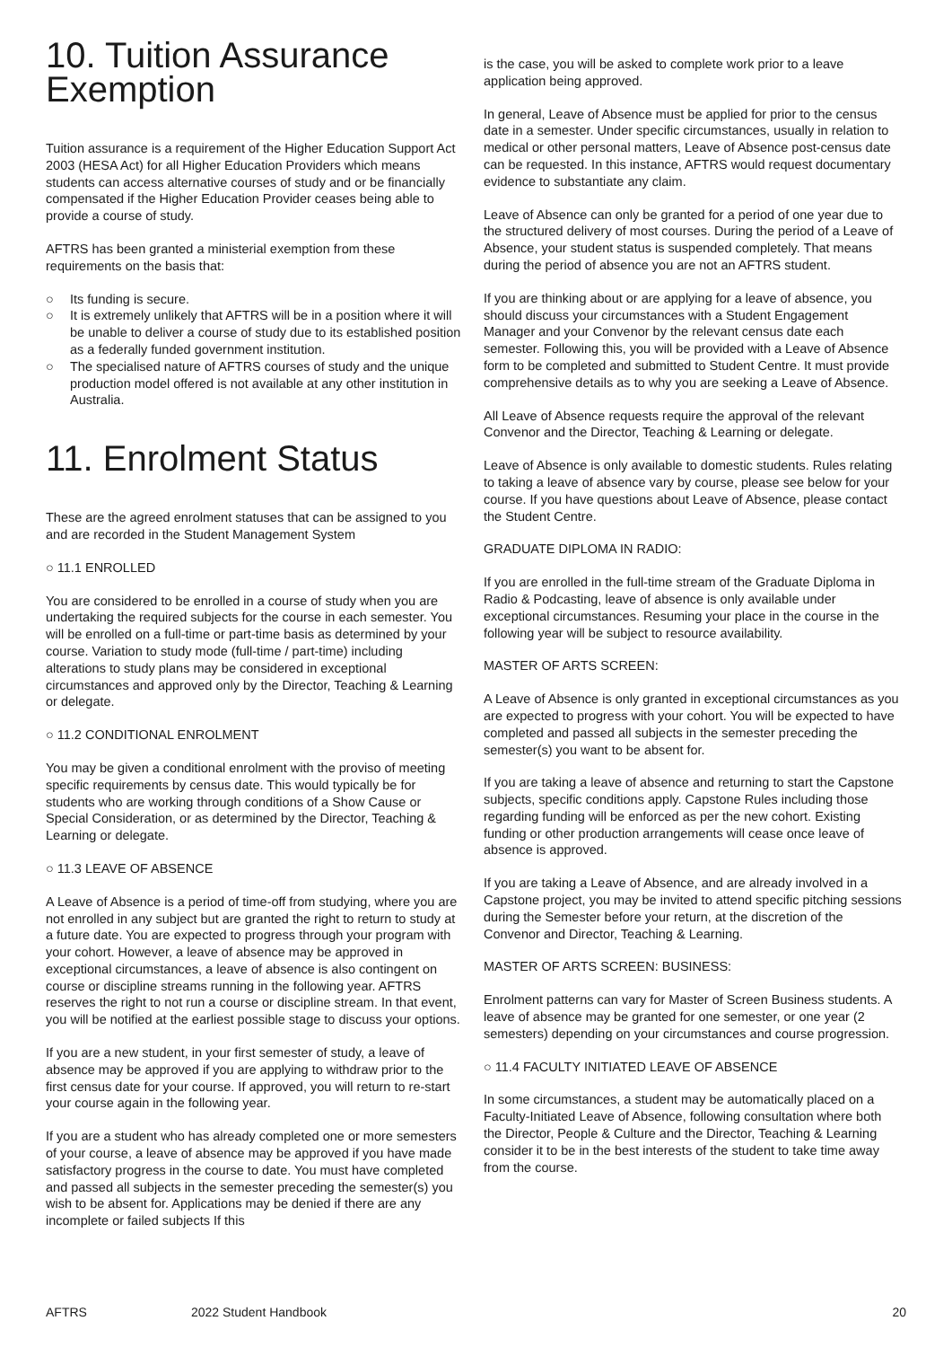10. Tuition Assurance Exemption
Tuition assurance is a requirement of the Higher Education Support Act 2003 (HESA Act) for all Higher Education Providers which means students can access alternative courses of study and or be financially compensated if the Higher Education Provider ceases being able to provide a course of study.
AFTRS has been granted a ministerial exemption from these requirements on the basis that:
○ Its funding is secure.
○ It is extremely unlikely that AFTRS will be in a position where it will be unable to deliver a course of study due to its established position as a federally funded government institution.
○ The specialised nature of AFTRS courses of study and the unique production model offered is not available at any other institution in Australia.
11. Enrolment Status
These are the agreed enrolment statuses that can be assigned to you and are recorded in the Student Management System
○ 11.1 ENROLLED
You are considered to be enrolled in a course of study when you are undertaking the required subjects for the course in each semester. You will be enrolled on a full-time or part-time basis as determined by your course. Variation to study mode (full-time / part-time) including alterations to study plans may be considered in exceptional circumstances and approved only by the Director, Teaching & Learning or delegate.
○ 11.2 CONDITIONAL ENROLMENT
You may be given a conditional enrolment with the proviso of meeting specific requirements by census date. This would typically be for students who are working through conditions of a Show Cause or Special Consideration, or as determined by the Director, Teaching & Learning or delegate.
○ 11.3 LEAVE OF ABSENCE
A Leave of Absence is a period of time-off from studying, where you are not enrolled in any subject but are granted the right to return to study at a future date. You are expected to progress through your program with your cohort. However, a leave of absence may be approved in exceptional circumstances, a leave of absence is also contingent on course or discipline streams running in the following year. AFTRS reserves the right to not run a course or discipline stream. In that event, you will be notified at the earliest possible stage to discuss your options.
If you are a new student, in your first semester of study, a leave of absence may be approved if you are applying to withdraw prior to the first census date for your course. If approved, you will return to re-start your course again in the following year.
If you are a student who has already completed one or more semesters of your course, a leave of absence may be approved if you have made satisfactory progress in the course to date. You must have completed and passed all subjects in the semester preceding the semester(s) you wish to be absent for. Applications may be denied if there are any incomplete or failed subjects If this
is the case, you will be asked to complete work prior to a leave application being approved.
In general, Leave of Absence must be applied for prior to the census date in a semester. Under specific circumstances, usually in relation to medical or other personal matters, Leave of Absence post-census date can be requested. In this instance, AFTRS would request documentary evidence to substantiate any claim.
Leave of Absence can only be granted for a period of one year due to the structured delivery of most courses. During the period of a Leave of Absence, your student status is suspended completely. That means during the period of absence you are not an AFTRS student.
If you are thinking about or are applying for a leave of absence, you should discuss your circumstances with a Student Engagement Manager and your Convenor by the relevant census date each semester. Following this, you will be provided with a Leave of Absence form to be completed and submitted to Student Centre. It must provide comprehensive details as to why you are seeking a Leave of Absence.
All Leave of Absence requests require the approval of the relevant Convenor and the Director, Teaching & Learning or delegate.
Leave of Absence is only available to domestic students. Rules relating to taking a leave of absence vary by course, please see below for your course. If you have questions about Leave of Absence, please contact the Student Centre.
GRADUATE DIPLOMA IN RADIO:
If you are enrolled in the full-time stream of the Graduate Diploma in Radio & Podcasting, leave of absence is only available under exceptional circumstances. Resuming your place in the course in the following year will be subject to resource availability.
MASTER OF ARTS SCREEN:
A Leave of Absence is only granted in exceptional circumstances as you are expected to progress with your cohort. You will be expected to have completed and passed all subjects in the semester preceding the semester(s) you want to be absent for.
If you are taking a leave of absence and returning to start the Capstone subjects, specific conditions apply. Capstone Rules including those regarding funding will be enforced as per the new cohort. Existing funding or other production arrangements will cease once leave of absence is approved.
If you are taking a Leave of Absence, and are already involved in a Capstone project, you may be invited to attend specific pitching sessions during the Semester before your return, at the discretion of the Convenor and Director, Teaching & Learning.
MASTER OF ARTS SCREEN: BUSINESS:
Enrolment patterns can vary for Master of Screen Business students. A leave of absence may be granted for one semester, or one year (2 semesters) depending on your circumstances and course progression.
○ 11.4 FACULTY INITIATED LEAVE OF ABSENCE
In some circumstances, a student may be automatically placed on a Faculty-Initiated Leave of Absence, following consultation where both the Director, People & Culture and the Director, Teaching & Learning consider it to be in the best interests of the student to take time away from the course.
AFTRS 2022 Student Handbook 20